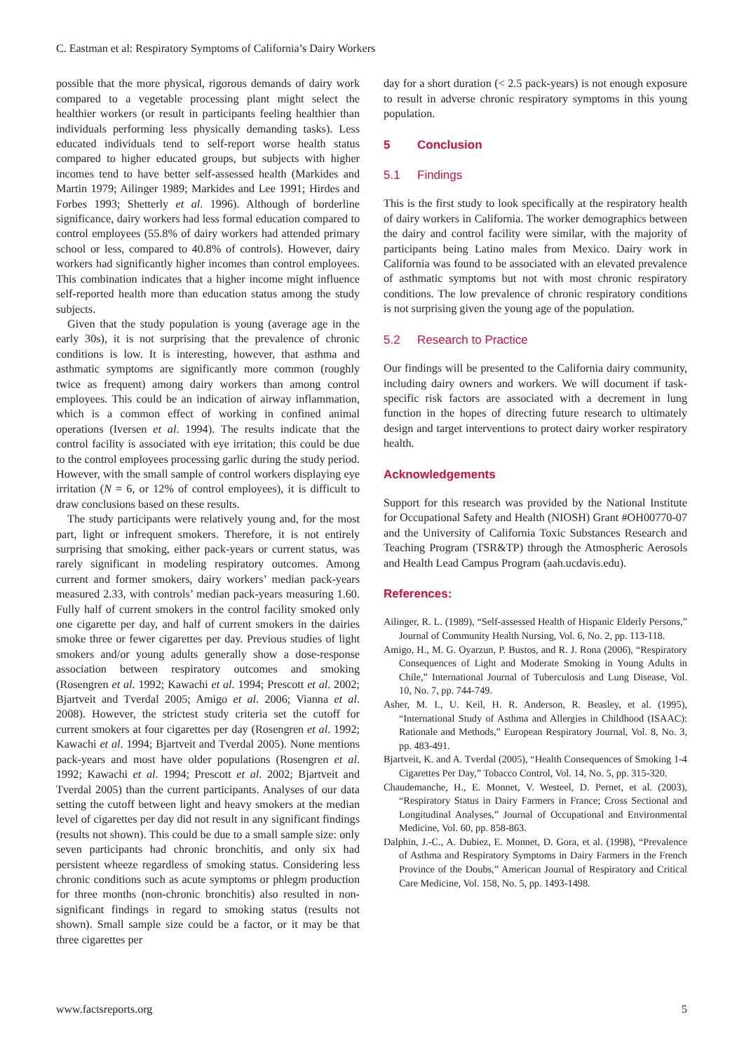C. Eastman et al: Respiratory Symptoms of California’s Dairy Workers
possible that the more physical, rigorous demands of dairy work compared to a vegetable processing plant might select the healthier workers (or result in participants feeling healthier than individuals performing less physically demanding tasks). Less educated individuals tend to self-report worse health status compared to higher educated groups, but subjects with higher incomes tend to have better self-assessed health (Markides and Martin 1979; Ailinger 1989; Markides and Lee 1991; Hirdes and Forbes 1993; Shetterly et al. 1996). Although of borderline significance, dairy workers had less formal education compared to control employees (55.8% of dairy workers had attended primary school or less, compared to 40.8% of controls). However, dairy workers had significantly higher incomes than control employees. This combination indicates that a higher income might influence self-reported health more than education status among the study subjects.
Given that the study population is young (average age in the early 30s), it is not surprising that the prevalence of chronic conditions is low. It is interesting, however, that asthma and asthmatic symptoms are significantly more common (roughly twice as frequent) among dairy workers than among control employees. This could be an indication of airway inflammation, which is a common effect of working in confined animal operations (Iversen et al. 1994). The results indicate that the control facility is associated with eye irritation; this could be due to the control employees processing garlic during the study period. However, with the small sample of control workers displaying eye irritation (N = 6, or 12% of control employees), it is difficult to draw conclusions based on these results.
The study participants were relatively young and, for the most part, light or infrequent smokers. Therefore, it is not entirely surprising that smoking, either pack-years or current status, was rarely significant in modeling respiratory outcomes. Among current and former smokers, dairy workers’ median pack-years measured 2.33, with controls’ median pack-years measuring 1.60. Fully half of current smokers in the control facility smoked only one cigarette per day, and half of current smokers in the dairies smoke three or fewer cigarettes per day. Previous studies of light smokers and/or young adults generally show a dose-response association between respiratory outcomes and smoking (Rosengren et al. 1992; Kawachi et al. 1994; Prescott et al. 2002; Bjartveit and Tverdal 2005; Amigo et al. 2006; Vianna et al. 2008). However, the strictest study criteria set the cutoff for current smokers at four cigarettes per day (Rosengren et al. 1992; Kawachi et al. 1994; Bjartveit and Tverdal 2005). None mentions pack-years and most have older populations (Rosengren et al. 1992; Kawachi et al. 1994; Prescott et al. 2002; Bjartveit and Tverdal 2005) than the current participants. Analyses of our data setting the cutoff between light and heavy smokers at the median level of cigarettes per day did not result in any significant findings (results not shown). This could be due to a small sample size: only seven participants had chronic bronchitis, and only six had persistent wheeze regardless of smoking status. Considering less chronic conditions such as acute symptoms or phlegm production for three months (non-chronic bronchitis) also resulted in non-significant findings in regard to smoking status (results not shown). Small sample size could be a factor, or it may be that three cigarettes per
day for a short duration (< 2.5 pack-years) is not enough exposure to result in adverse chronic respiratory symptoms in this young population.
5 Conclusion
5.1 Findings
This is the first study to look specifically at the respiratory health of dairy workers in California. The worker demographics between the dairy and control facility were similar, with the majority of participants being Latino males from Mexico. Dairy work in California was found to be associated with an elevated prevalence of asthmatic symptoms but not with most chronic respiratory conditions. The low prevalence of chronic respiratory conditions is not surprising given the young age of the population.
5.2 Research to Practice
Our findings will be presented to the California dairy community, including dairy owners and workers. We will document if task-specific risk factors are associated with a decrement in lung function in the hopes of directing future research to ultimately design and target interventions to protect dairy worker respiratory health.
Acknowledgements
Support for this research was provided by the National Institute for Occupational Safety and Health (NIOSH) Grant #OH00770-07 and the University of California Toxic Substances Research and Teaching Program (TSR&TP) through the Atmospheric Aerosols and Health Lead Campus Program (aah.ucdavis.edu).
References:
Ailinger, R. L. (1989), “Self-assessed Health of Hispanic Elderly Persons,” Journal of Community Health Nursing, Vol. 6, No. 2, pp. 113-118.
Amigo, H., M. G. Oyarzun, P. Bustos, and R. J. Rona (2006), “Respiratory Consequences of Light and Moderate Smoking in Young Adults in Chile,” International Journal of Tuberculosis and Lung Disease, Vol. 10, No. 7, pp. 744-749.
Asher, M. I., U. Keil, H. R. Anderson, R. Beasley, et al. (1995), “International Study of Asthma and Allergies in Childhood (ISAAC): Rationale and Methods,” European Respiratory Journal, Vol. 8, No. 3, pp. 483-491.
Bjartveit, K. and A. Tverdal (2005), “Health Consequences of Smoking 1-4 Cigarettes Per Day,” Tobacco Control, Vol. 14, No. 5, pp. 315-320.
Chaudemanche, H., E. Monnet, V. Westeel, D. Pernet, et al. (2003), “Respiratory Status in Dairy Farmers in France; Cross Sectional and Longitudinal Analyses,” Journal of Occupational and Environmental Medicine, Vol. 60, pp. 858-863.
Dalphin, J.-C., A. Dubiez, E. Monnet, D. Gora, et al. (1998), “Prevalence of Asthma and Respiratory Symptoms in Dairy Farmers in the French Province of the Doubs,” American Journal of Respiratory and Critical Care Medicine, Vol. 158, No. 5, pp. 1493-1498.
www.factsreports.org 5